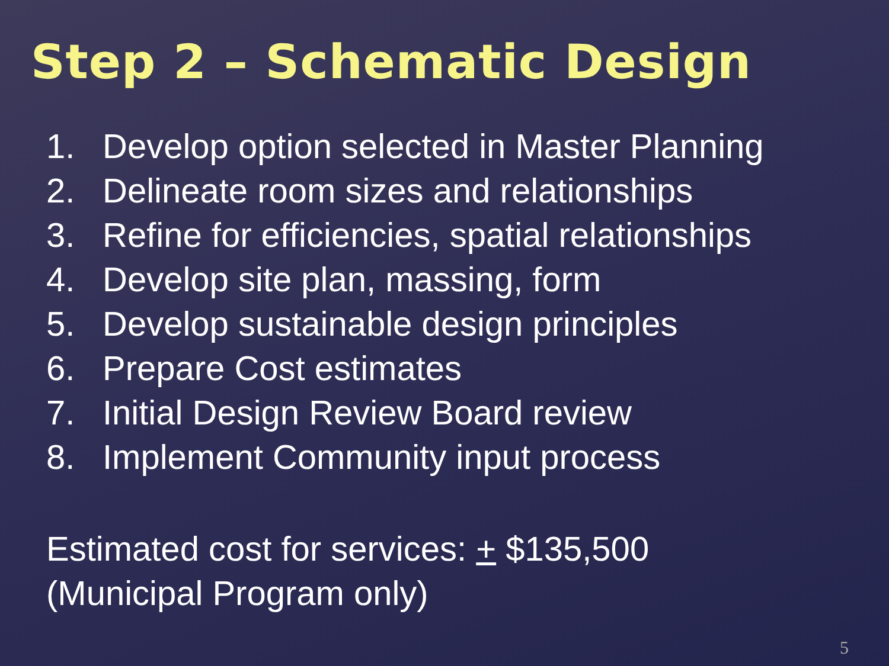Step 2 – Schematic Design
1. Develop option selected in Master Planning
2. Delineate room sizes and relationships
3. Refine for efficiencies, spatial relationships
4. Develop site plan, massing, form
5. Develop sustainable design principles
6. Prepare Cost estimates
7. Initial Design Review Board review
8. Implement Community input process
Estimated cost for services: + $135,500
(Municipal Program only)
5